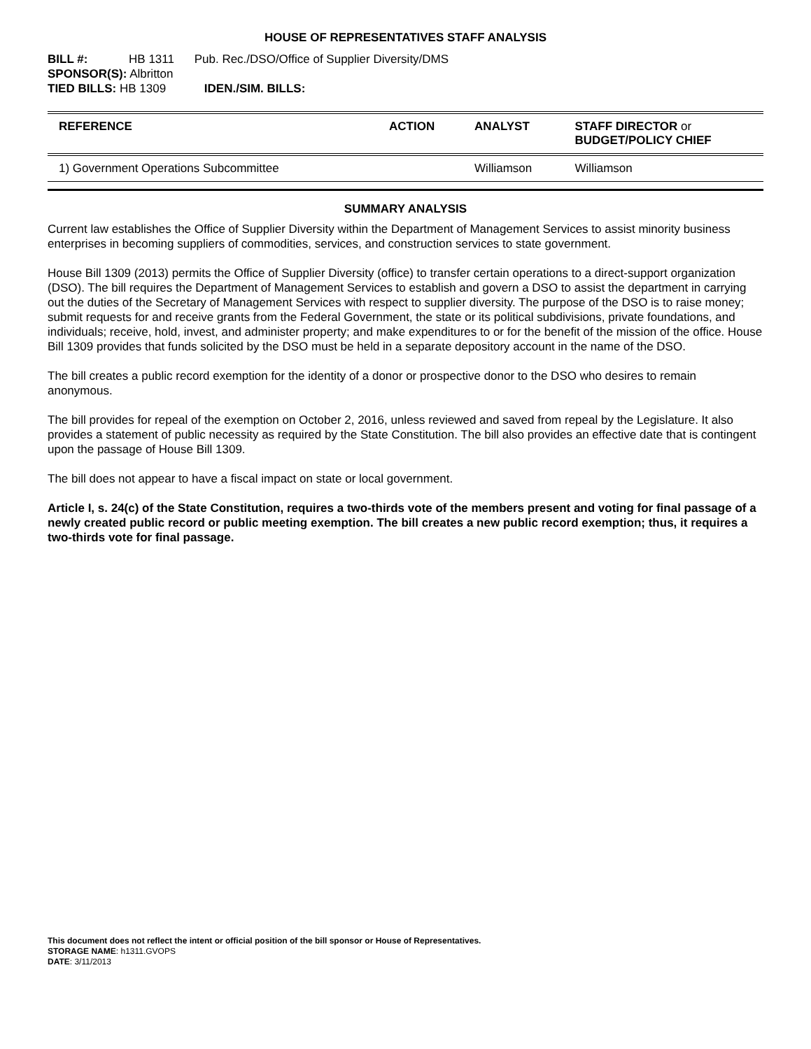HOUSE OF REPRESENTATIVES STAFF ANALYSIS
BILL #: HB 1311 Pub. Rec./DSO/Office of Supplier Diversity/DMS
SPONSOR(S): Albritton
TIED BILLS: HB 1309 IDEN./SIM. BILLS:
| REFERENCE | ACTION | ANALYST | STAFF DIRECTOR or BUDGET/POLICY CHIEF |
| --- | --- | --- | --- |
| 1) Government Operations Subcommittee | | Williamson | Williamson |
SUMMARY ANALYSIS
Current law establishes the Office of Supplier Diversity within the Department of Management Services to assist minority business enterprises in becoming suppliers of commodities, services, and construction services to state government.
House Bill 1309 (2013) permits the Office of Supplier Diversity (office) to transfer certain operations to a direct-support organization (DSO). The bill requires the Department of Management Services to establish and govern a DSO to assist the department in carrying out the duties of the Secretary of Management Services with respect to supplier diversity. The purpose of the DSO is to raise money; submit requests for and receive grants from the Federal Government, the state or its political subdivisions, private foundations, and individuals; receive, hold, invest, and administer property; and make expenditures to or for the benefit of the mission of the office. House Bill 1309 provides that funds solicited by the DSO must be held in a separate depository account in the name of the DSO.
The bill creates a public record exemption for the identity of a donor or prospective donor to the DSO who desires to remain anonymous.
The bill provides for repeal of the exemption on October 2, 2016, unless reviewed and saved from repeal by the Legislature. It also provides a statement of public necessity as required by the State Constitution. The bill also provides an effective date that is contingent upon the passage of House Bill 1309.
The bill does not appear to have a fiscal impact on state or local government.
Article I, s. 24(c) of the State Constitution, requires a two-thirds vote of the members present and voting for final passage of a newly created public record or public meeting exemption. The bill creates a new public record exemption; thus, it requires a two-thirds vote for final passage.
This document does not reflect the intent or official position of the bill sponsor or House of Representatives.
STORAGE NAME: h1311.GVOPS
DATE: 3/11/2013